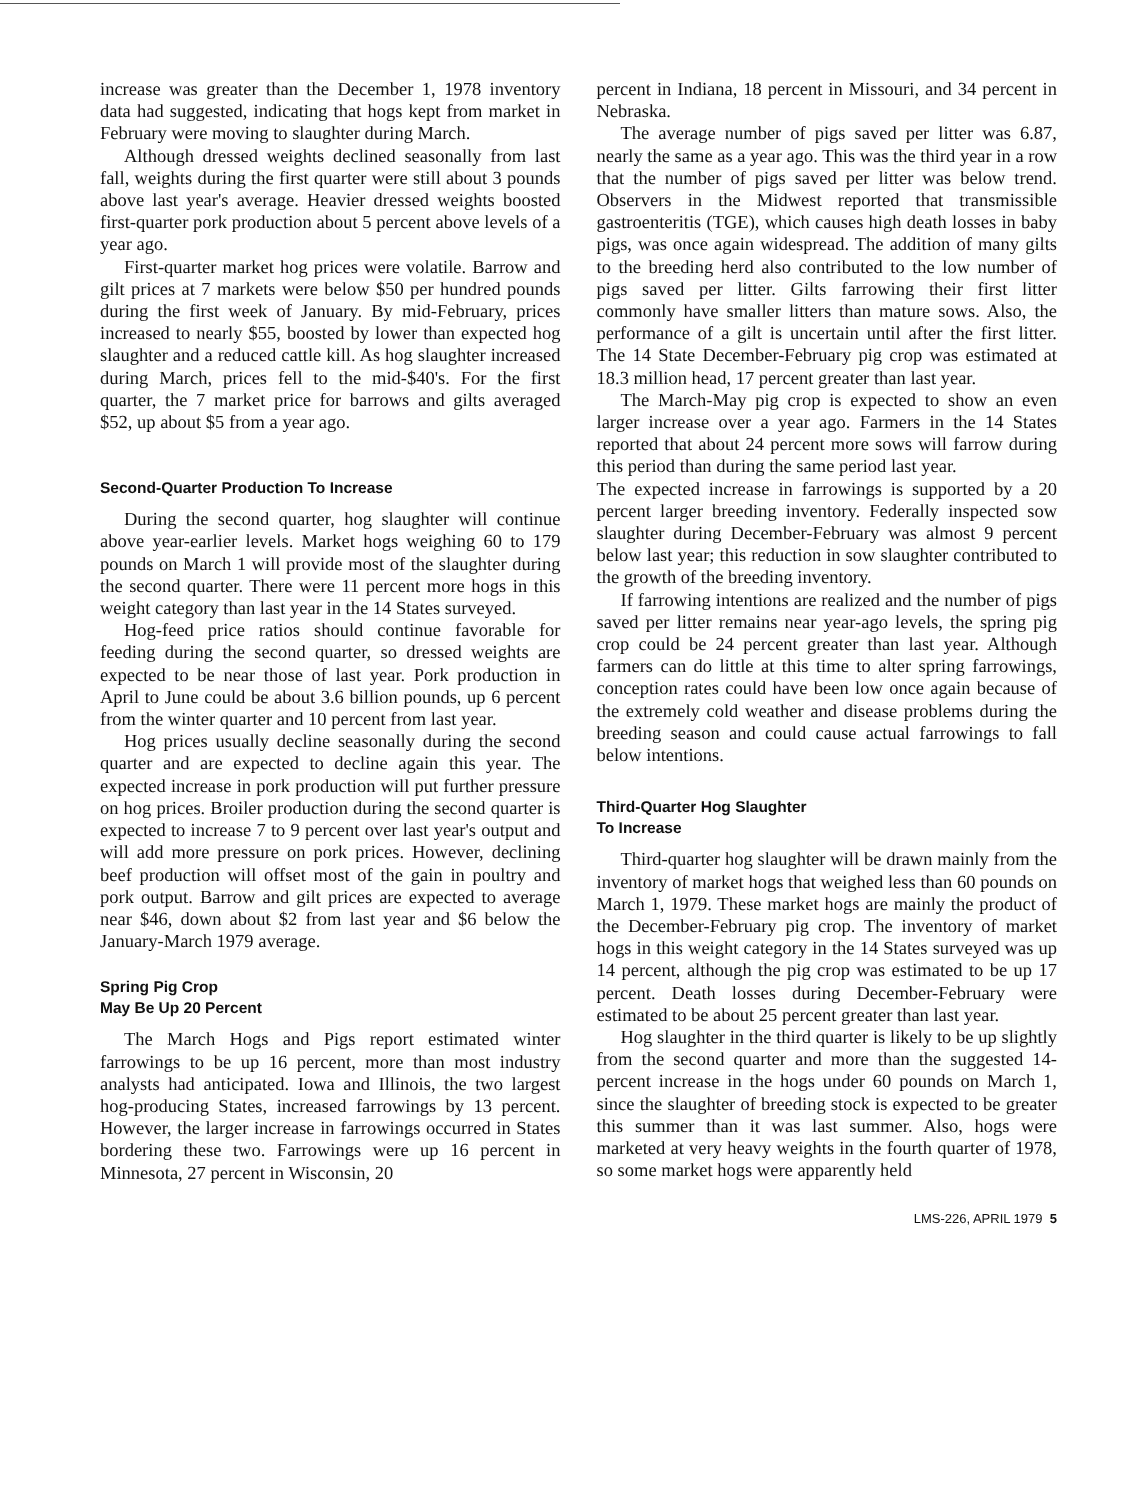increase was greater than the December 1, 1978 inventory data had suggested, indicating that hogs kept from market in February were moving to slaughter during March.
Although dressed weights declined seasonally from last fall, weights during the first quarter were still about 3 pounds above last year's average. Heavier dressed weights boosted first-quarter pork production about 5 percent above levels of a year ago.
First-quarter market hog prices were volatile. Barrow and gilt prices at 7 markets were below $50 per hundred pounds during the first week of January. By mid-February, prices increased to nearly $55, boosted by lower than expected hog slaughter and a reduced cattle kill. As hog slaughter increased during March, prices fell to the mid-$40's. For the first quarter, the 7 market price for barrows and gilts averaged $52, up about $5 from a year ago.
Second-Quarter Production To Increase
During the second quarter, hog slaughter will continue above year-earlier levels. Market hogs weighing 60 to 179 pounds on March 1 will provide most of the slaughter during the second quarter. There were 11 percent more hogs in this weight category than last year in the 14 States surveyed.
Hog-feed price ratios should continue favorable for feeding during the second quarter, so dressed weights are expected to be near those of last year. Pork production in April to June could be about 3.6 billion pounds, up 6 percent from the winter quarter and 10 percent from last year.
Hog prices usually decline seasonally during the second quarter and are expected to decline again this year. The expected increase in pork production will put further pressure on hog prices. Broiler production during the second quarter is expected to increase 7 to 9 percent over last year's output and will add more pressure on pork prices. However, declining beef production will offset most of the gain in poultry and pork output. Barrow and gilt prices are expected to average near $46, down about $2 from last year and $6 below the January-March 1979 average.
Spring Pig Crop
May Be Up 20 Percent
The March Hogs and Pigs report estimated winter farrowings to be up 16 percent, more than most industry analysts had anticipated. Iowa and Illinois, the two largest hog-producing States, increased farrowings by 13 percent. However, the larger increase in farrowings occurred in States bordering these two. Farrowings were up 16 percent in Minnesota, 27 percent in Wisconsin, 20
percent in Indiana, 18 percent in Missouri, and 34 percent in Nebraska.
The average number of pigs saved per litter was 6.87, nearly the same as a year ago. This was the third year in a row that the number of pigs saved per litter was below trend. Observers in the Midwest reported that transmissible gastroenteritis (TGE), which causes high death losses in baby pigs, was once again widespread. The addition of many gilts to the breeding herd also contributed to the low number of pigs saved per litter. Gilts farrowing their first litter commonly have smaller litters than mature sows. Also, the performance of a gilt is uncertain until after the first litter. The 14 State December-February pig crop was estimated at 18.3 million head, 17 percent greater than last year.
The March-May pig crop is expected to show an even larger increase over a year ago. Farmers in the 14 States reported that about 24 percent more sows will farrow during this period than during the same period last year.
The expected increase in farrowings is supported by a 20 percent larger breeding inventory. Federally inspected sow slaughter during December-February was almost 9 percent below last year; this reduction in sow slaughter contributed to the growth of the breeding inventory.
If farrowing intentions are realized and the number of pigs saved per litter remains near year-ago levels, the spring pig crop could be 24 percent greater than last year. Although farmers can do little at this time to alter spring farrowings, conception rates could have been low once again because of the extremely cold weather and disease problems during the breeding season and could cause actual farrowings to fall below intentions.
Third-Quarter Hog Slaughter
To Increase
Third-quarter hog slaughter will be drawn mainly from the inventory of market hogs that weighed less than 60 pounds on March 1, 1979. These market hogs are mainly the product of the December-February pig crop. The inventory of market hogs in this weight category in the 14 States surveyed was up 14 percent, although the pig crop was estimated to be up 17 percent. Death losses during December-February were estimated to be about 25 percent greater than last year.
Hog slaughter in the third quarter is likely to be up slightly from the second quarter and more than the suggested 14-percent increase in the hogs under 60 pounds on March 1, since the slaughter of breeding stock is expected to be greater this summer than it was last summer. Also, hogs were marketed at very heavy weights in the fourth quarter of 1978, so some market hogs were apparently held
LMS-226, APRIL 1979 5